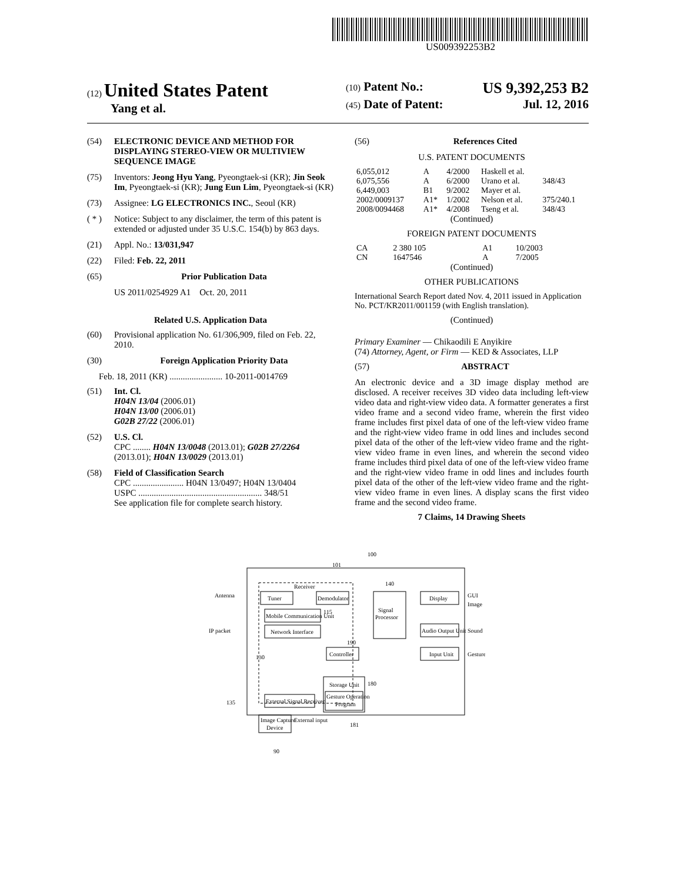US009392253B2
(12) United States Patent
Yang et al.
(10) Patent No.: US 9,392,253 B2
(45) Date of Patent: Jul. 12, 2016
(54) ELECTRONIC DEVICE AND METHOD FOR DISPLAYING STEREO-VIEW OR MULTIVIEW SEQUENCE IMAGE
(75) Inventors: Jeong Hyu Yang, Pyeongtaek-si (KR); Jin Seok Im, Pyeongtaek-si (KR); Jung Eun Lim, Pyeongtaek-si (KR)
(73) Assignee: LG ELECTRONICS INC., Seoul (KR)
( * ) Notice: Subject to any disclaimer, the term of this patent is extended or adjusted under 35 U.S.C. 154(b) by 863 days.
(21) Appl. No.: 13/031,947
(22) Filed: Feb. 22, 2011
(65) Prior Publication Data
US 2011/0254929 A1 Oct. 20, 2011
Related U.S. Application Data
(60) Provisional application No. 61/306,909, filed on Feb. 22, 2010.
(30) Foreign Application Priority Data
Feb. 18, 2011 (KR) ........................ 10-2011-0014769
(51) Int. Cl.
H04N 13/04 (2006.01)
H04N 13/00 (2006.01)
G02B 27/22 (2006.01)
(52) U.S. Cl.
CPC ........ H04N 13/0048 (2013.01); G02B 27/2264 (2013.01); H04N 13/0029 (2013.01)
(58) Field of Classification Search
CPC ....................... H04N 13/0497; H04N 13/0404
USPC ........................................................ 348/51
See application file for complete search history.
(56) References Cited
U.S. PATENT DOCUMENTS
| 6,055,012 | A | 4/2000 | Haskell et al. | |
| 6,075,556 | A | 6/2000 | Urano et al. | 348/43 |
| 6,449,003 | B1 | 9/2002 | Mayer et al. | |
| 2002/0009137 | A1* | 1/2002 | Nelson et al. | 375/240.1 |
| 2008/0094468 | A1* | 4/2008 | Tseng et al. | 348/43 |
(Continued)
FOREIGN PATENT DOCUMENTS
| CA | 2 380 105 | A1 | 10/2003 |
| CN | 1647546 | A | 7/2005 |
(Continued)
OTHER PUBLICATIONS
International Search Report dated Nov. 4, 2011 issued in Application No. PCT/KR2011/001159 (with English translation).
(Continued)
Primary Examiner — Chikaodili E Anyikire
(74) Attorney, Agent, or Firm — KED & Associates, LLP
(57) ABSTRACT
An electronic device and a 3D image display method are disclosed. A receiver receives 3D video data including left-view video data and right-view video data. A formatter generates a first video frame and a second video frame, wherein the first video frame includes first pixel data of one of the left-view video frame and the right-view video frame in odd lines and includes second pixel data of the other of the left-view video frame and the right-view video frame in even lines, and wherein the second video frame includes third pixel data of one of the left-view video frame and the right-view video frame in odd lines and includes fourth pixel data of the other of the left-view video frame and the right-view video frame in even lines. A display scans the first video frame and the second video frame.
7 Claims, 14 Drawing Sheets
100
101
Antenna
Tuner
Receiver
Demodulator
Mobile Communication Unit
115
IP packet
Network Interface
Signal
Processor
140
Display
GUI
Image
Audio Output Unit
Sound
Controller
190
Input Unit
Gesture
130
Storage Unit
180
Gesture Operation
Program
135
External Signal Receiver
Image Capture
Device
External input
181
90